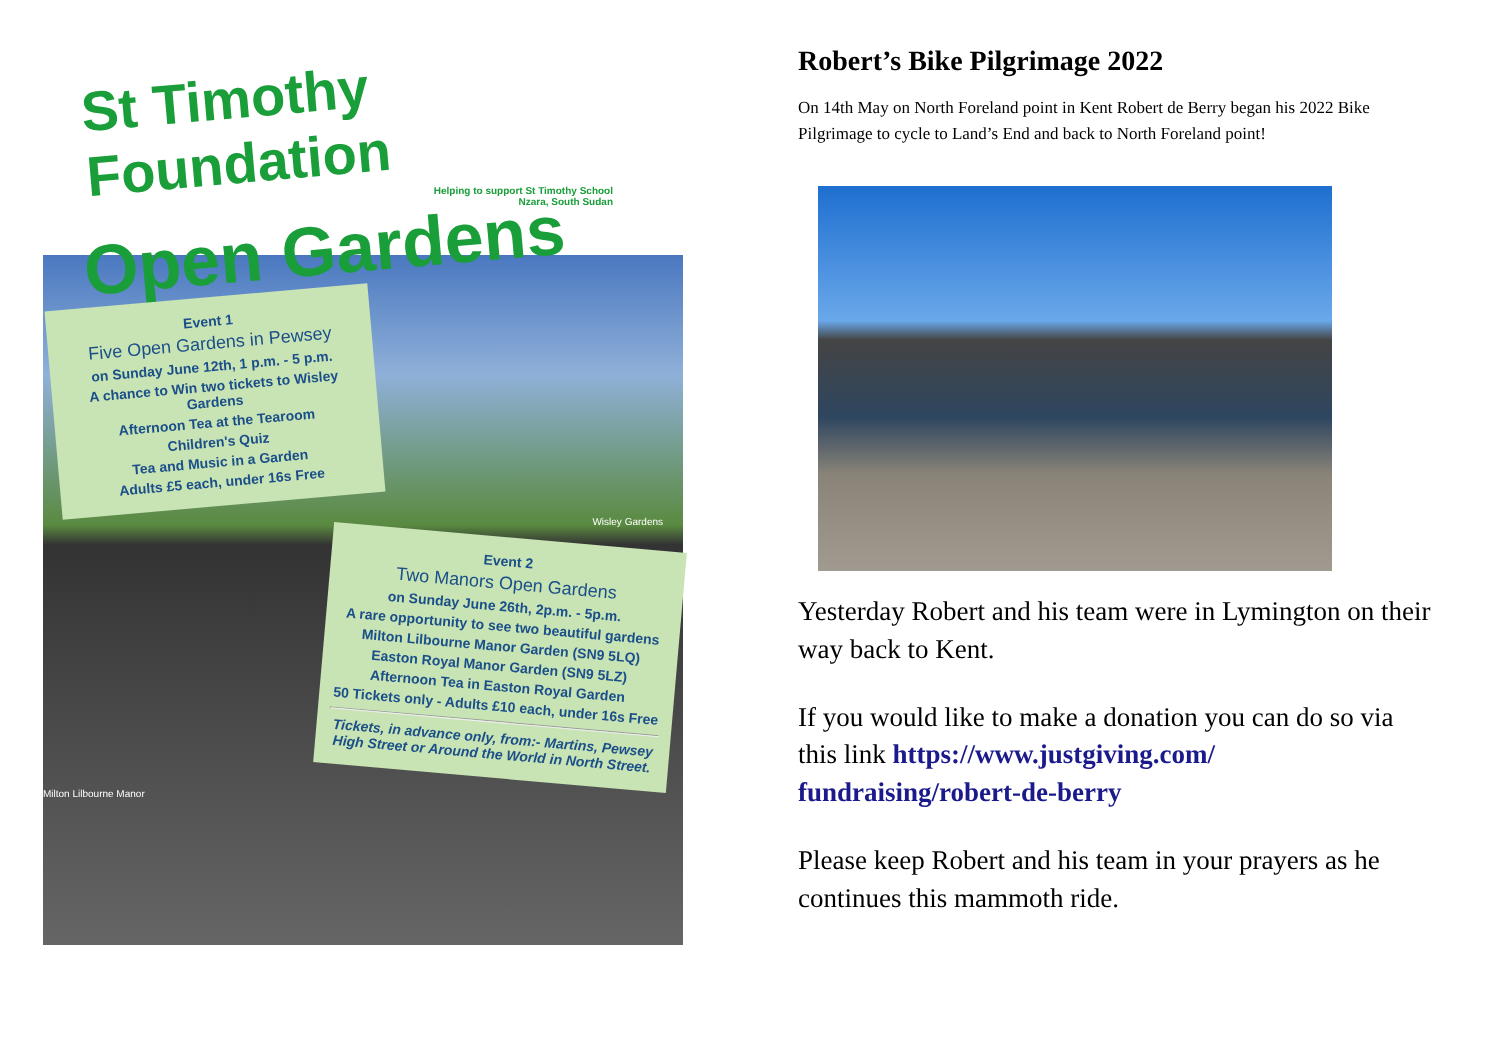St Timothy Foundation
Helping to support St Timothy School
Nzara, South Sudan
Open Gardens
Event 1
Five Open Gardens in Pewsey
on Sunday June 12th, 1 p.m. - 5 p.m.
A chance to Win two tickets to Wisley Gardens
Afternoon Tea at the Tearoom
Children's Quiz
Tea and Music in a Garden
Adults £5 each, under 16s Free
Wisley Gardens
Event 2
Two Manors Open Gardens
on Sunday June 26th, 2p.m. - 5p.m.
A rare opportunity to see two beautiful gardens
Milton Lilbourne Manor Garden (SN9 5LQ)
Easton Royal Manor Garden (SN9 5LZ)
Afternoon Tea in Easton Royal Garden
50 Tickets only - Adults £10 each, under 16s Free
Tickets, in advance only, from:- Martins, Pewsey High Street or Around the World in North Street.
Milton Lilbourne Manor
Robert’s Bike Pilgrimage 2022
On 14th May on North Foreland point in Kent Robert de Berry began his 2022 Bike Pilgrimage to cycle to Land’s End and back to North Foreland point!
Yesterday Robert and his team were in Lymington on their way back to Kent.
If you would like to make a donation you can do so via this link https://www.justgiving.com/ fundraising/robert-de-berry
Please keep Robert and his team in your prayers as he continues this mammoth ride.